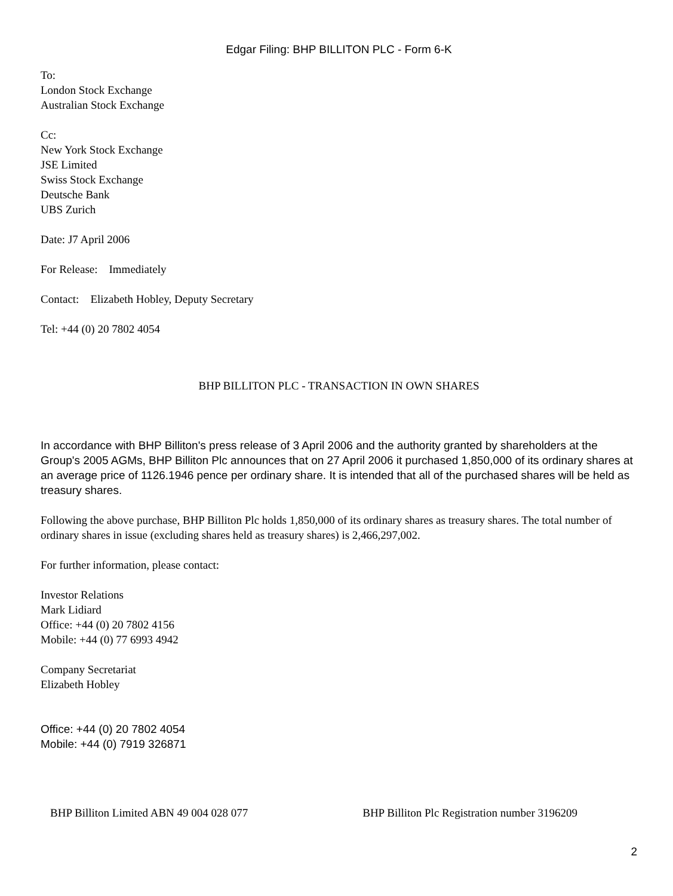Edgar Filing: BHP BILLITON PLC - Form 6-K
To:
London Stock Exchange
Australian Stock Exchange
Cc:
New York Stock Exchange
JSE Limited
Swiss Stock Exchange
Deutsche Bank
UBS Zurich
Date: J7 April 2006
For Release: Immediately
Contact: Elizabeth Hobley, Deputy Secretary
Tel: +44 (0) 20 7802 4054
BHP BILLITON PLC - TRANSACTION IN OWN SHARES
In accordance with BHP Billiton's press release of 3 April 2006 and the authority granted by shareholders at the Group's 2005 AGMs, BHP Billiton Plc announces that on 27 April 2006 it purchased 1,850,000 of its ordinary shares at an average price of 1126.1946 pence per ordinary share. It is intended that all of the purchased shares will be held as treasury shares.
Following the above purchase, BHP Billiton Plc holds 1,850,000 of its ordinary shares as treasury shares. The total number of ordinary shares in issue (excluding shares held as treasury shares) is 2,466,297,002.
For further information, please contact:
Investor Relations
Mark Lidiard
Office: +44 (0) 20 7802 4156
Mobile: +44 (0) 77 6993 4942
Company Secretariat
Elizabeth Hobley
Office: +44 (0) 20 7802 4054
Mobile: +44 (0) 7919 326871
BHP Billiton Limited ABN 49 004 028 077 BHP Billiton Plc Registration number 3196209
2